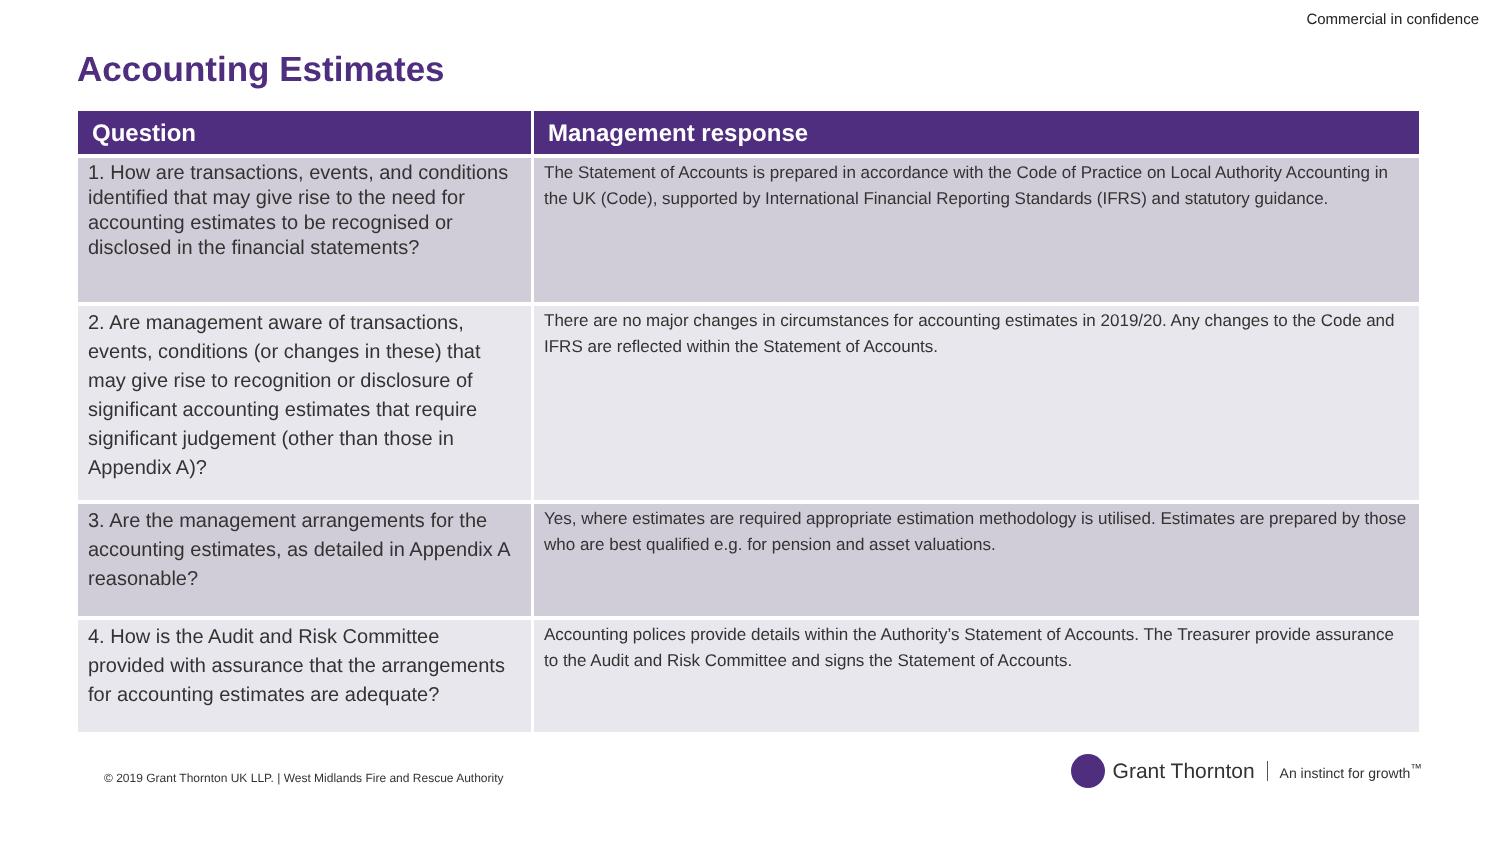Commercial in confidence
Accounting Estimates
| Question | Management response |
| --- | --- |
| 1. How are transactions, events, and conditions identified that may give rise to the need for accounting estimates to be recognised or disclosed in the financial statements? | The Statement of Accounts is prepared in accordance with the Code of Practice on Local Authority Accounting in the UK (Code), supported by International Financial Reporting Standards (IFRS) and statutory guidance. |
| 2. Are management aware of transactions, events, conditions (or changes in these) that may give rise to recognition or disclosure of significant accounting estimates that require significant judgement (other than those in Appendix A)? | There are no major changes in circumstances for accounting estimates in 2019/20. Any changes to the Code and IFRS are reflected within the Statement of Accounts. |
| 3. Are the management arrangements for the accounting estimates, as detailed in Appendix A reasonable? | Yes, where estimates are required appropriate estimation methodology is utilised. Estimates are prepared by those who are best qualified e.g. for pension and asset valuations. |
| 4. How is the Audit and Risk Committee provided with assurance that the arrangements for accounting estimates are adequate? | Accounting polices provide details within the Authority’s Statement of Accounts. The Treasurer provide assurance to the Audit and Risk Committee and signs the Statement of Accounts. |
© 2019 Grant Thornton UK LLP. | West Midlands Fire and Rescue Authority
Grant Thornton An instinct for growth<sup>™</sup>